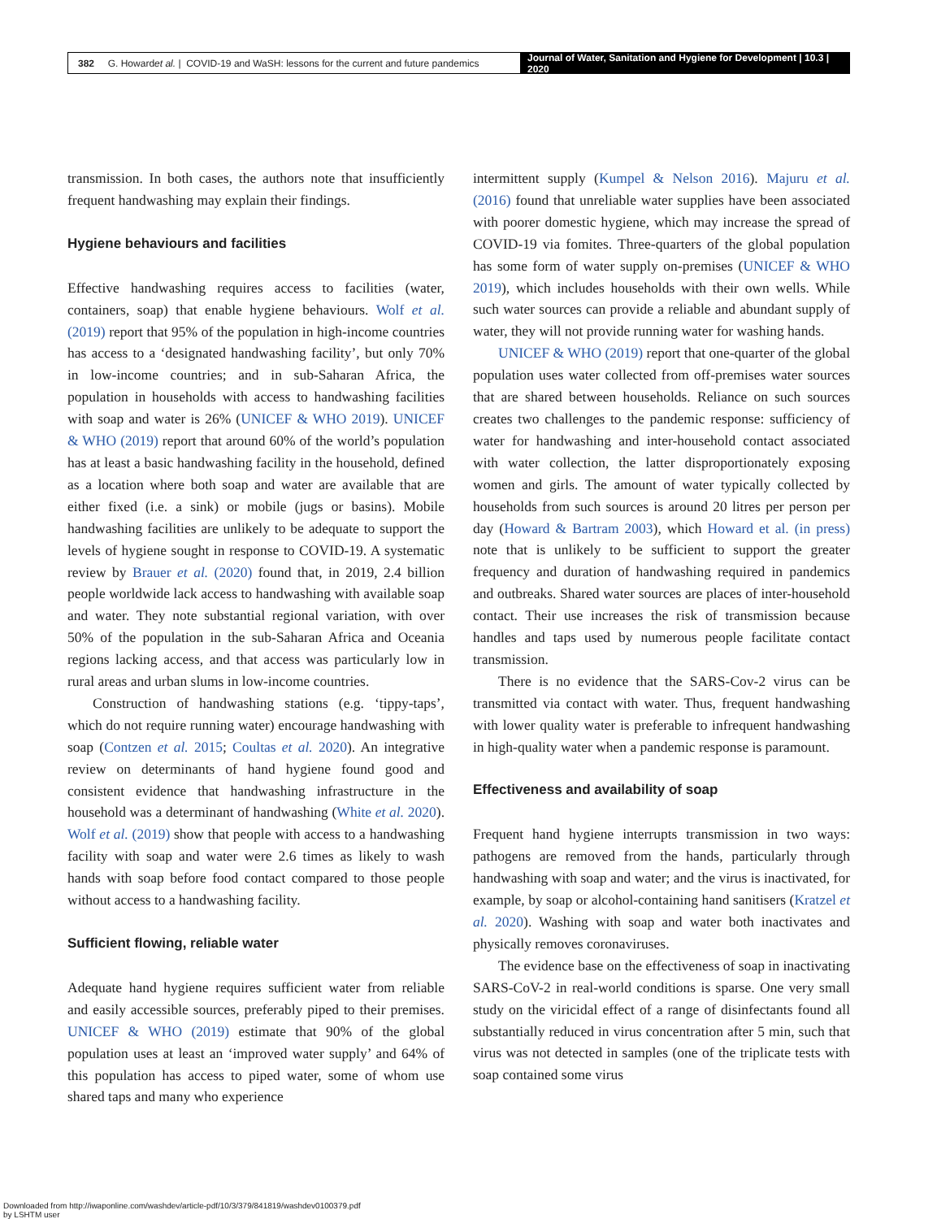382 G. Howard et al. | COVID-19 and WaSH: lessons for the current and future pandemics
Journal of Water, Sanitation and Hygiene for Development | 10.3 | 2020
transmission. In both cases, the authors note that insufficiently frequent handwashing may explain their findings.
Hygiene behaviours and facilities
Effective handwashing requires access to facilities (water, containers, soap) that enable hygiene behaviours. Wolf et al. (2019) report that 95% of the population in high-income countries has access to a ‘designated handwashing facility’, but only 70% in low-income countries; and in sub-Saharan Africa, the population in households with access to handwashing facilities with soap and water is 26% (UNICEF & WHO 2019). UNICEF & WHO (2019) report that around 60% of the world’s population has at least a basic handwashing facility in the household, defined as a location where both soap and water are available that are either fixed (i.e. a sink) or mobile (jugs or basins). Mobile handwashing facilities are unlikely to be adequate to support the levels of hygiene sought in response to COVID-19. A systematic review by Brauer et al. (2020) found that, in 2019, 2.4 billion people worldwide lack access to handwashing with available soap and water. They note substantial regional variation, with over 50% of the population in the sub-Saharan Africa and Oceania regions lacking access, and that access was particularly low in rural areas and urban slums in low-income countries.
Construction of handwashing stations (e.g. ‘tippy-taps’, which do not require running water) encourage handwashing with soap (Contzen et al. 2015; Coultas et al. 2020). An integrative review on determinants of hand hygiene found good and consistent evidence that handwashing infrastructure in the household was a determinant of handwashing (White et al. 2020). Wolf et al. (2019) show that people with access to a handwashing facility with soap and water were 2.6 times as likely to wash hands with soap before food contact compared to those people without access to a handwashing facility.
Sufficient flowing, reliable water
Adequate hand hygiene requires sufficient water from reliable and easily accessible sources, preferably piped to their premises. UNICEF & WHO (2019) estimate that 90% of the global population uses at least an ‘improved water supply’ and 64% of this population has access to piped water, some of whom use shared taps and many who experience
intermittent supply (Kumpel & Nelson 2016). Majuru et al. (2016) found that unreliable water supplies have been associated with poorer domestic hygiene, which may increase the spread of COVID-19 via fomites. Three-quarters of the global population has some form of water supply on-premises (UNICEF & WHO 2019), which includes households with their own wells. While such water sources can provide a reliable and abundant supply of water, they will not provide running water for washing hands.
UNICEF & WHO (2019) report that one-quarter of the global population uses water collected from off-premises water sources that are shared between households. Reliance on such sources creates two challenges to the pandemic response: sufficiency of water for handwashing and inter-household contact associated with water collection, the latter disproportionately exposing women and girls. The amount of water typically collected by households from such sources is around 20 litres per person per day (Howard & Bartram 2003), which Howard et al. (in press) note that is unlikely to be sufficient to support the greater frequency and duration of handwashing required in pandemics and outbreaks. Shared water sources are places of inter-household contact. Their use increases the risk of transmission because handles and taps used by numerous people facilitate contact transmission.
There is no evidence that the SARS-Cov-2 virus can be transmitted via contact with water. Thus, frequent handwashing with lower quality water is preferable to infrequent handwashing in high-quality water when a pandemic response is paramount.
Effectiveness and availability of soap
Frequent hand hygiene interrupts transmission in two ways: pathogens are removed from the hands, particularly through handwashing with soap and water; and the virus is inactivated, for example, by soap or alcohol-containing hand sanitisers (Kratzel et al. 2020). Washing with soap and water both inactivates and physically removes coronaviruses.
The evidence base on the effectiveness of soap in inactivating SARS-CoV-2 in real-world conditions is sparse. One very small study on the viricidal effect of a range of disinfectants found all substantially reduced in virus concentration after 5 min, such that virus was not detected in samples (one of the triplicate tests with soap contained some virus
Downloaded from http://iwaponline.com/washdev/article-pdf/10/3/379/841819/washdev0100379.pdf
by LSHTM user